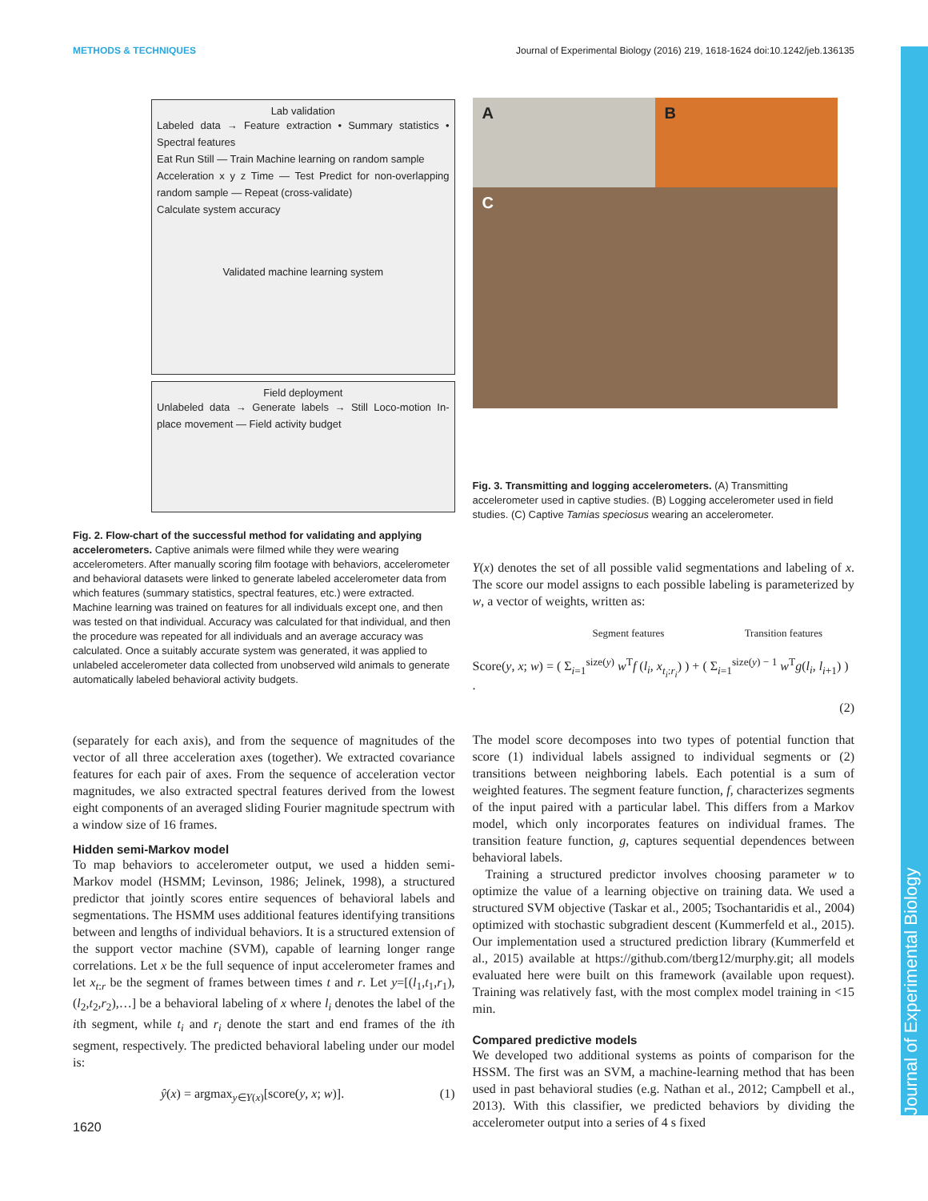METHODS & TECHNIQUES Journal of Experimental Biology (2016) 219, 1618-1624 doi:10.1242/jeb.136135
Journal of Experimental Biology
Lab validation
Labeled data → Feature extraction • Summary statistics • Spectral features
Eat Run Still — Train Machine learning on random sample
Acceleration x y z Time — Test Predict for non-overlapping random sample — Repeat (cross-validate)
Calculate system accuracy
Validated machine learning system
Field deployment
Unlabeled data → Generate labels → Still Loco-motion In-place movement — Field activity budget
Fig. 2. Flow-chart of the successful method for validating and applying accelerometers. Captive animals were filmed while they were wearing accelerometers. After manually scoring film footage with behaviors, accelerometer and behavioral datasets were linked to generate labeled accelerometer data from which features (summary statistics, spectral features, etc.) were extracted. Machine learning was trained on features for all individuals except one, and then was tested on that individual. Accuracy was calculated for that individual, and then the procedure was repeated for all individuals and an average accuracy was calculated. Once a suitably accurate system was generated, it was applied to unlabeled accelerometer data collected from unobserved wild animals to generate automatically labeled behavioral activity budgets.
(separately for each axis), and from the sequence of magnitudes of the vector of all three acceleration axes (together). We extracted covariance features for each pair of axes. From the sequence of acceleration vector magnitudes, we also extracted spectral features derived from the lowest eight components of an averaged sliding Fourier magnitude spectrum with a window size of 16 frames.
Hidden semi-Markov model
To map behaviors to accelerometer output, we used a hidden semi-Markov model (HSMM; Levinson, 1986; Jelinek, 1998), a structured predictor that jointly scores entire sequences of behavioral labels and segmentations. The HSMM uses additional features identifying transitions between and lengths of individual behaviors. It is a structured extension of the support vector machine (SVM), capable of learning longer range correlations. Let x be the full sequence of input accelerometer frames and let x<sub>t:r</sub> be the segment of frames between times t and r. Let y=[(l<sub>1</sub>,t<sub>1</sub>,r<sub>1</sub>),(l<sub>2</sub>,t<sub>2</sub>,r<sub>2</sub>),…] be a behavioral labeling of x where l<sub>i</sub> denotes the label of the ith segment, while t<sub>i</sub> and r<sub>i</sub> denote the start and end frames of the ith segment, respectively. The predicted behavioral labeling under our model is:
ŷ(x) = argmax<sub>y∈Y(x)</sub>[score(y, x; w)]. (1)
1620
A
B
C
Fig. 3. Transmitting and logging accelerometers. (A) Transmitting accelerometer used in captive studies. (B) Logging accelerometer used in field studies. (C) Captive Tamias speciosus wearing an accelerometer.
Y(x) denotes the set of all possible valid segmentations and labeling of x. The score our model assigns to each possible labeling is parameterized by w, a vector of weights, written as:
Segment features Transition features
Score(y, x; w) = ( Σ<sub>i=1</sub><sup>size(y)</sup> w<sup>T</sup>f (l<sub>i</sub>, x<sub>t<sub>i</sub>:r<sub>i</sub></sub>) ) + ( Σ<sub>i=1</sub><sup>size(y) − 1</sup> w<sup>T</sup>g(l<sub>i</sub>, l<sub>i+1</sub>) ) .
(2)
The model score decomposes into two types of potential function that score (1) individual labels assigned to individual segments or (2) transitions between neighboring labels. Each potential is a sum of weighted features. The segment feature function, f, characterizes segments of the input paired with a particular label. This differs from a Markov model, which only incorporates features on individual frames. The transition feature function, g, captures sequential dependences between behavioral labels.
Training a structured predictor involves choosing parameter w to optimize the value of a learning objective on training data. We used a structured SVM objective (Taskar et al., 2005; Tsochantaridis et al., 2004) optimized with stochastic subgradient descent (Kummerfeld et al., 2015). Our implementation used a structured prediction library (Kummerfeld et al., 2015) available at https://github.com/tberg12/murphy.git; all models evaluated here were built on this framework (available upon request). Training was relatively fast, with the most complex model training in <15 min.
Compared predictive models
We developed two additional systems as points of comparison for the HSSM. The first was an SVM, a machine-learning method that has been used in past behavioral studies (e.g. Nathan et al., 2012; Campbell et al., 2013). With this classifier, we predicted behaviors by dividing the accelerometer output into a series of 4 s fixed